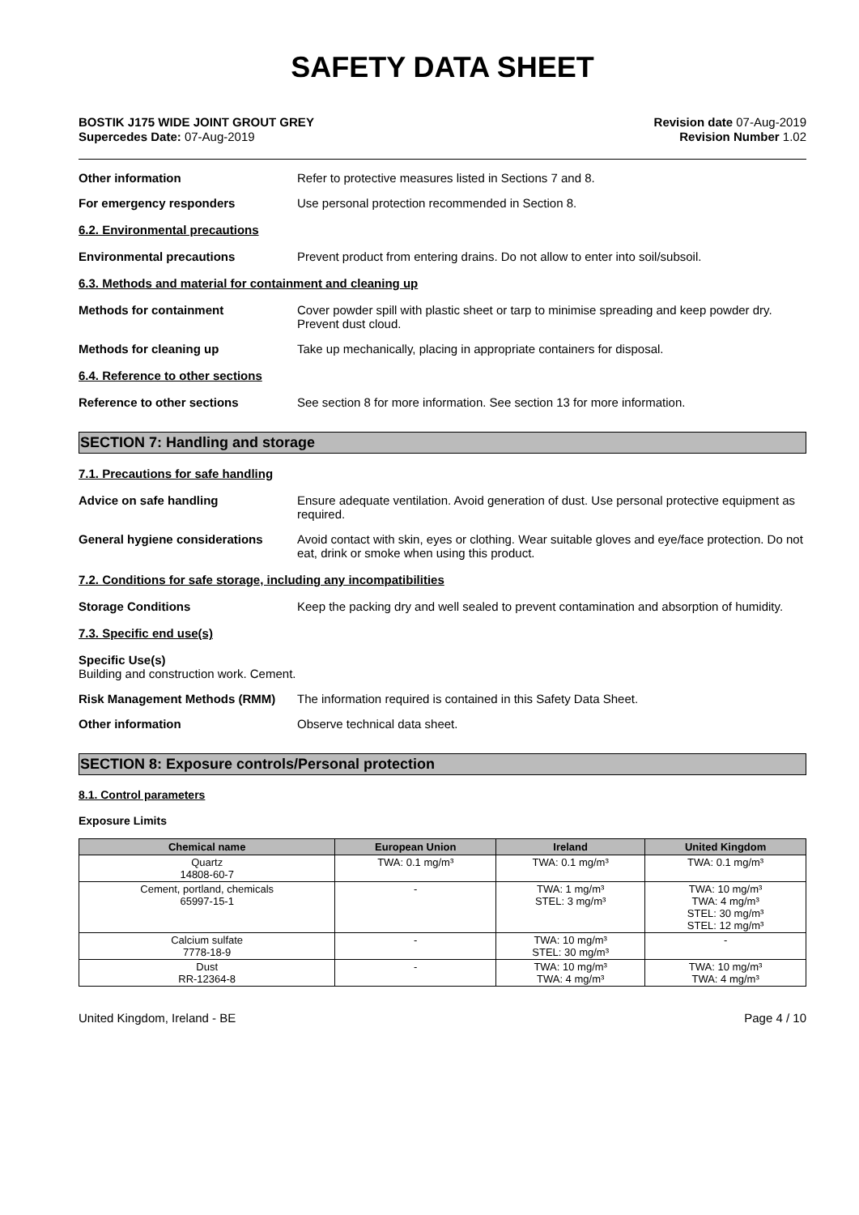SAFETY DATA SHEET
BOSTIK J175 WIDE JOINT GROUT GREY
Supercedes Date: 07-Aug-2019
Revision date 07-Aug-2019
Revision Number 1.02
Other information Refer to protective measures listed in Sections 7 and 8.
For emergency responders Use personal protection recommended in Section 8.
6.2. Environmental precautions
Environmental precautions Prevent product from entering drains. Do not allow to enter into soil/subsoil.
6.3. Methods and material for containment and cleaning up
Methods for containment Cover powder spill with plastic sheet or tarp to minimise spreading and keep powder dry. Prevent dust cloud.
Methods for cleaning up Take up mechanically, placing in appropriate containers for disposal.
6.4. Reference to other sections
Reference to other sections See section 8 for more information. See section 13 for more information.
SECTION 7: Handling and storage
7.1. Precautions for safe handling
Advice on safe handling Ensure adequate ventilation. Avoid generation of dust. Use personal protective equipment as required.
General hygiene considerations Avoid contact with skin, eyes or clothing. Wear suitable gloves and eye/face protection. Do not eat, drink or smoke when using this product.
7.2. Conditions for safe storage, including any incompatibilities
Storage Conditions Keep the packing dry and well sealed to prevent contamination and absorption of humidity.
7.3. Specific end use(s)
Specific Use(s)
Building and construction work. Cement.
Risk Management Methods (RMM) The information required is contained in this Safety Data Sheet.
Other information Observe technical data sheet.
SECTION 8: Exposure controls/Personal protection
8.1. Control parameters
Exposure Limits
| Chemical name | European Union | Ireland | United Kingdom |
| --- | --- | --- | --- |
| Quartz 14808-60-7 | TWA: 0.1 mg/m³ | TWA: 0.1 mg/m³ | TWA: 0.1 mg/m³ |
| Cement, portland, chemicals 65997-15-1 | - | TWA: 1 mg/m³ STEL: 3 mg/m³ | TWA: 10 mg/m³ TWA: 4 mg/m³ STEL: 30 mg/m³ STEL: 12 mg/m³ |
| Calcium sulfate 7778-18-9 | - | TWA: 10 mg/m³ STEL: 30 mg/m³ | - |
| Dust RR-12364-8 | - | TWA: 10 mg/m³ TWA: 4 mg/m³ | TWA: 10 mg/m³ TWA: 4 mg/m³ |
United Kingdom, Ireland - BE Page 4 / 10